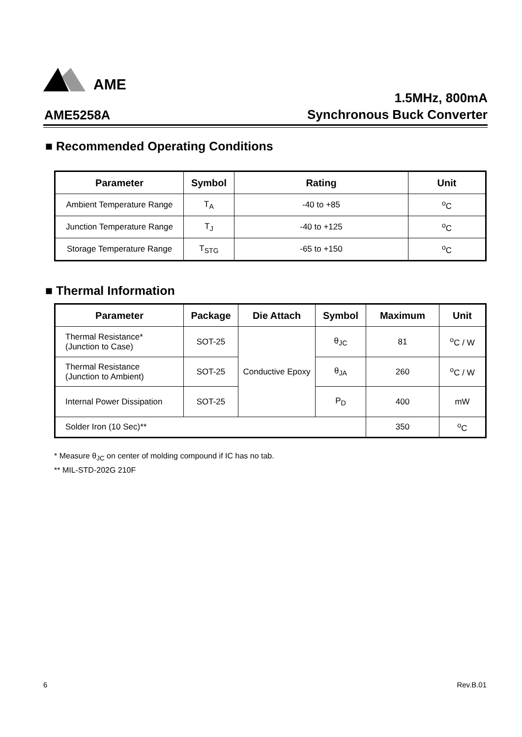AME
AME5258A
1.5MHz, 800mA
Synchronous Buck Converter
■ Recommended Operating Conditions
| Parameter | Symbol | Rating | Unit |
| --- | --- | --- | --- |
| Ambient Temperature Range | T<sub>A</sub> | -40 to +85 | <sup>o</sup> C |
| Junction Temperature Range | T<sub>J</sub> | -40 to +125 | <sup>o</sup> C |
| Storage Temperature Range | T<sub>STG</sub> | -65 to +150 | <sup>o</sup> C |
■ Thermal Information
| Parameter | Package | Die Attach | Symbol | Maximum | Unit |
| --- | --- | --- | --- | --- | --- |
| Thermal Resistance* (Junction to Case) | SOT-25 | Conductive Epoxy | θ<sub>JC</sub> | 81 | <sup>o</sup> C / W |
| Thermal Resistance (Junction to Ambient) | SOT-25 | | θ<sub>JA</sub> | 260 | <sup>o</sup> C / W |
| Internal Power Dissipation | SOT-25 | | P<sub>D</sub> | 400 | mW |
| Solder Iron (10 Sec)** | | | | 350 | <sup>o</sup> C |
* Measure θ<sub>JC</sub> on center of molding compound if IC has no tab.
** MIL-STD-202G 210F
6 Rev.B.01